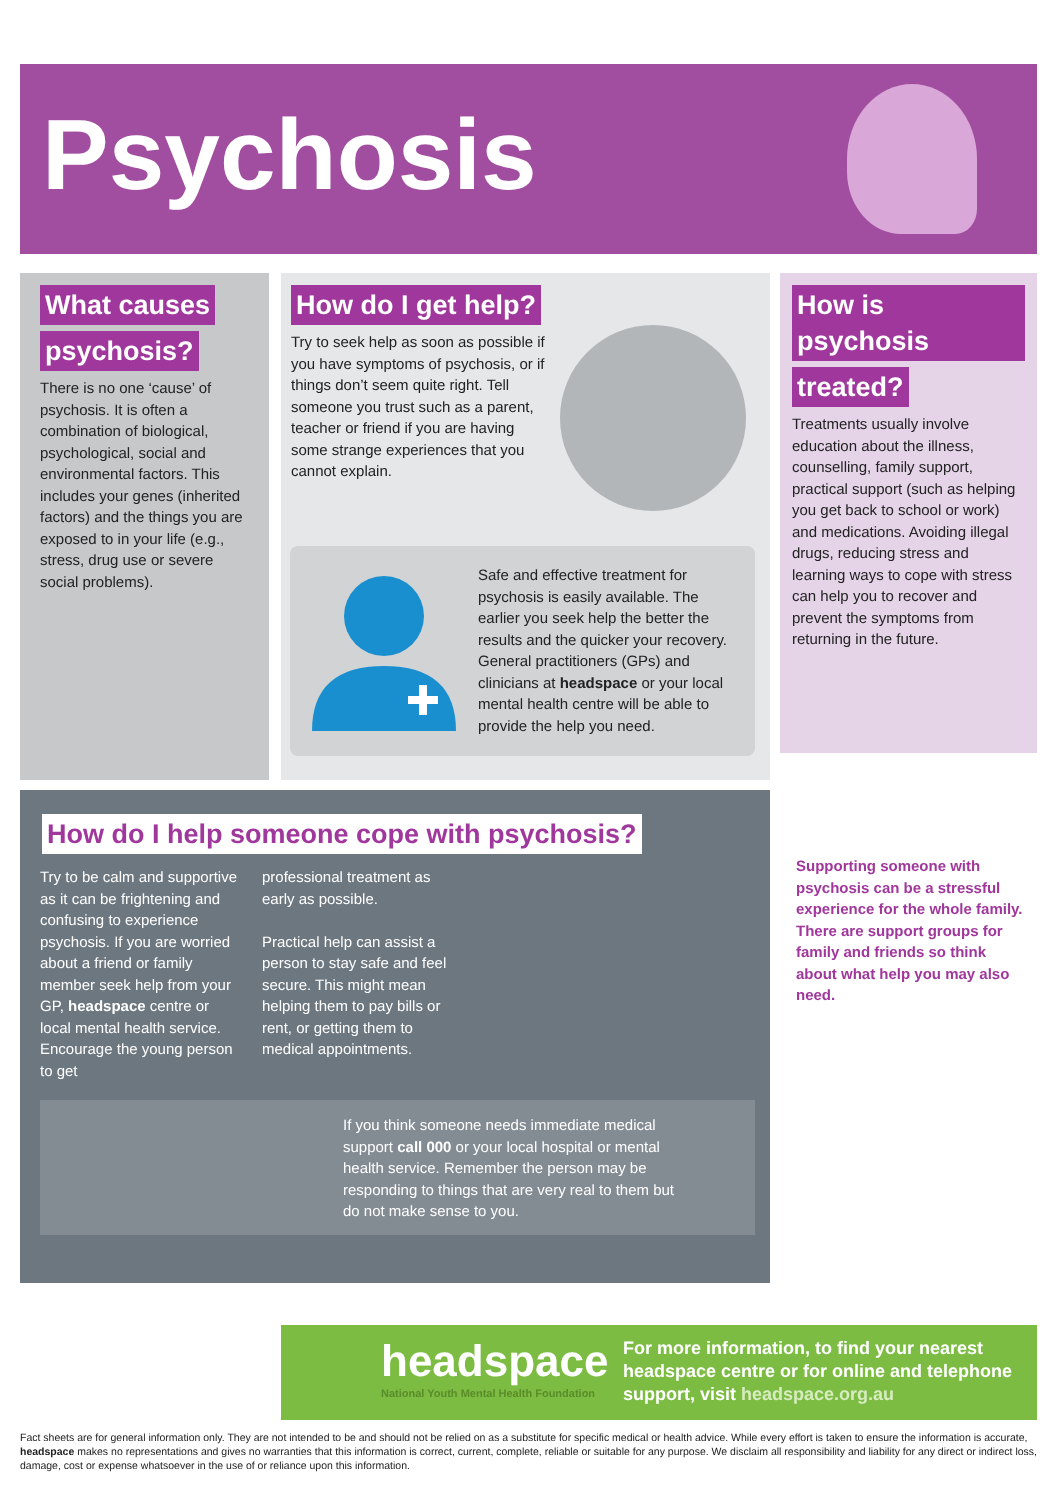Psychosis
What causes
psychosis?
There is no one ‘cause’ of psychosis. It is often a combination of biological, psychological, social and environmental factors. This includes your genes (inherited factors) and the things you are exposed to in your life (e.g., stress, drug use or severe social problems).
How do I get help?
Try to seek help as soon as possible if you have symptoms of psychosis, or if things don’t seem quite right. Tell someone you trust such as a parent, teacher or friend if you are having some strange experiences that you cannot explain.
Safe and effective treatment for psychosis is easily available. The earlier you seek help the better the results and the quicker your recovery. General practitioners (GPs) and clinicians at headspace or your local mental health centre will be able to provide the help you need.
How is psychosis
treated?
Treatments usually involve education about the illness, counselling, family support, practical support (such as helping you get back to school or work) and medications. Avoiding illegal drugs, reducing stress and learning ways to cope with stress can help you to recover and prevent the symptoms from returning in the future.
How do I help someone cope with psychosis?
Try to be calm and supportive as it can be frightening and confusing to experience psychosis. If you are worried about a friend or family member seek help from your GP, headspace centre or local mental health service. Encourage the young person to get
professional treatment as early as possible.
Practical help can assist a person to stay safe and feel secure. This might mean helping them to pay bills or rent, or getting them to medical appointments.
If you think someone needs immediate medical support call 000 or your local hospital or mental health service. Remember the person may be responding to things that are very real to them but do not make sense to you.
Supporting someone with psychosis can be a stressful experience for the whole family. There are support groups for family and friends so think about what help you may also need.
headspace
National Youth Mental Health Foundation
For more information, to find your nearest headspace centre or for online and telephone support, visit headspace.org.au
Fact sheets are for general information only. They are not intended to be and should not be relied on as a substitute for specific medical or health advice. While every effort is taken to ensure the information is accurate, headspace makes no representations and gives no warranties that this information is correct, current, complete, reliable or suitable for any purpose. We disclaim all responsibility and liability for any direct or indirect loss, damage, cost or expense whatsoever in the use of or reliance upon this information.